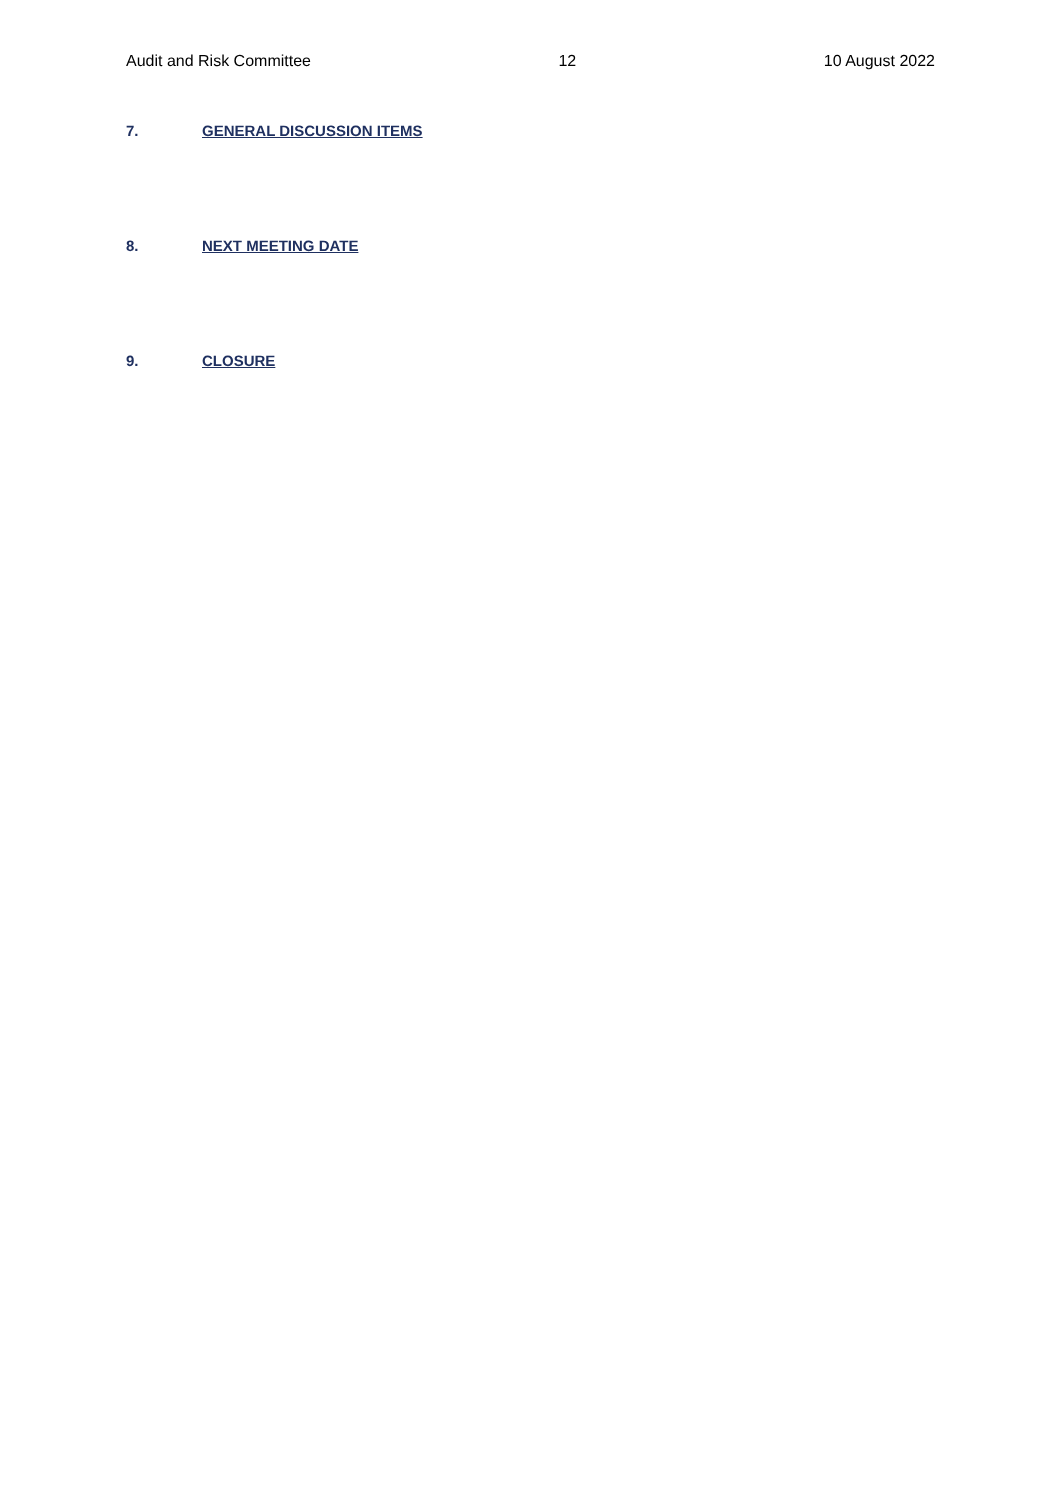Audit and Risk Committee 12 10 August 2022
7. GENERAL DISCUSSION ITEMS
8. NEXT MEETING DATE
9. CLOSURE